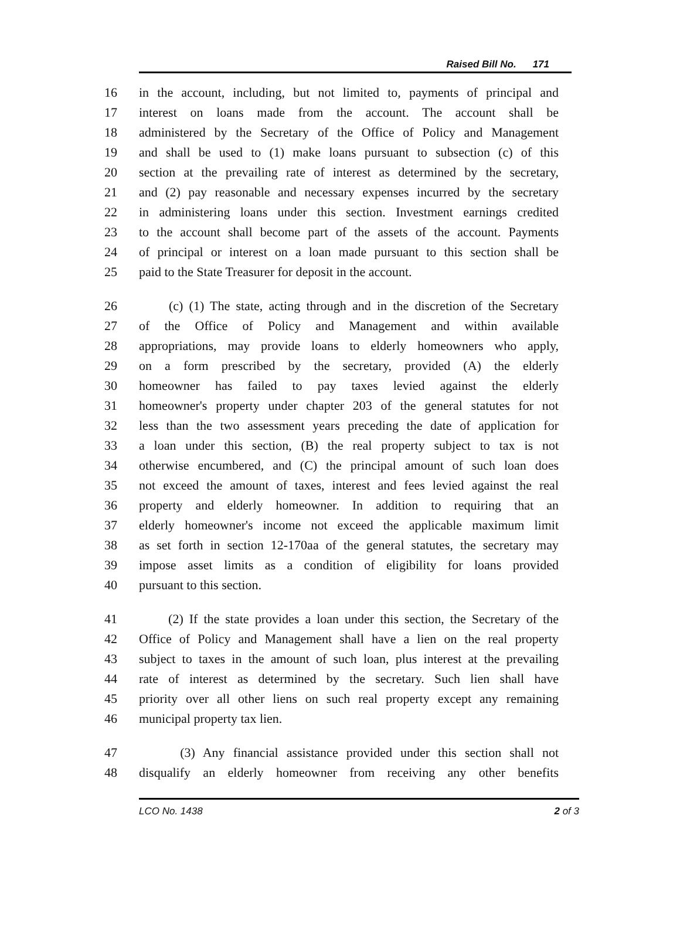Raised Bill No. 171
16 in the account, including, but not limited to, payments of principal and
17 interest on loans made from the account. The account shall be
18 administered by the Secretary of the Office of Policy and Management
19 and shall be used to (1) make loans pursuant to subsection (c) of this
20 section at the prevailing rate of interest as determined by the secretary,
21 and (2) pay reasonable and necessary expenses incurred by the secretary
22 in administering loans under this section. Investment earnings credited
23 to the account shall become part of the assets of the account. Payments
24 of principal or interest on a loan made pursuant to this section shall be
25 paid to the State Treasurer for deposit in the account.
26 (c) (1) The state, acting through and in the discretion of the Secretary
27 of the Office of Policy and Management and within available
28 appropriations, may provide loans to elderly homeowners who apply,
29 on a form prescribed by the secretary, provided (A) the elderly
30 homeowner has failed to pay taxes levied against the elderly
31 homeowner's property under chapter 203 of the general statutes for not
32 less than the two assessment years preceding the date of application for
33 a loan under this section, (B) the real property subject to tax is not
34 otherwise encumbered, and (C) the principal amount of such loan does
35 not exceed the amount of taxes, interest and fees levied against the real
36 property and elderly homeowner. In addition to requiring that an
37 elderly homeowner's income not exceed the applicable maximum limit
38 as set forth in section 12-170aa of the general statutes, the secretary may
39 impose asset limits as a condition of eligibility for loans provided
40 pursuant to this section.
41 (2) If the state provides a loan under this section, the Secretary of the
42 Office of Policy and Management shall have a lien on the real property
43 subject to taxes in the amount of such loan, plus interest at the prevailing
44 rate of interest as determined by the secretary. Such lien shall have
45 priority over all other liens on such real property except any remaining
46 municipal property tax lien.
47 (3) Any financial assistance provided under this section shall not
48 disqualify an elderly homeowner from receiving any other benefits
LCO No. 1438 2 of 3